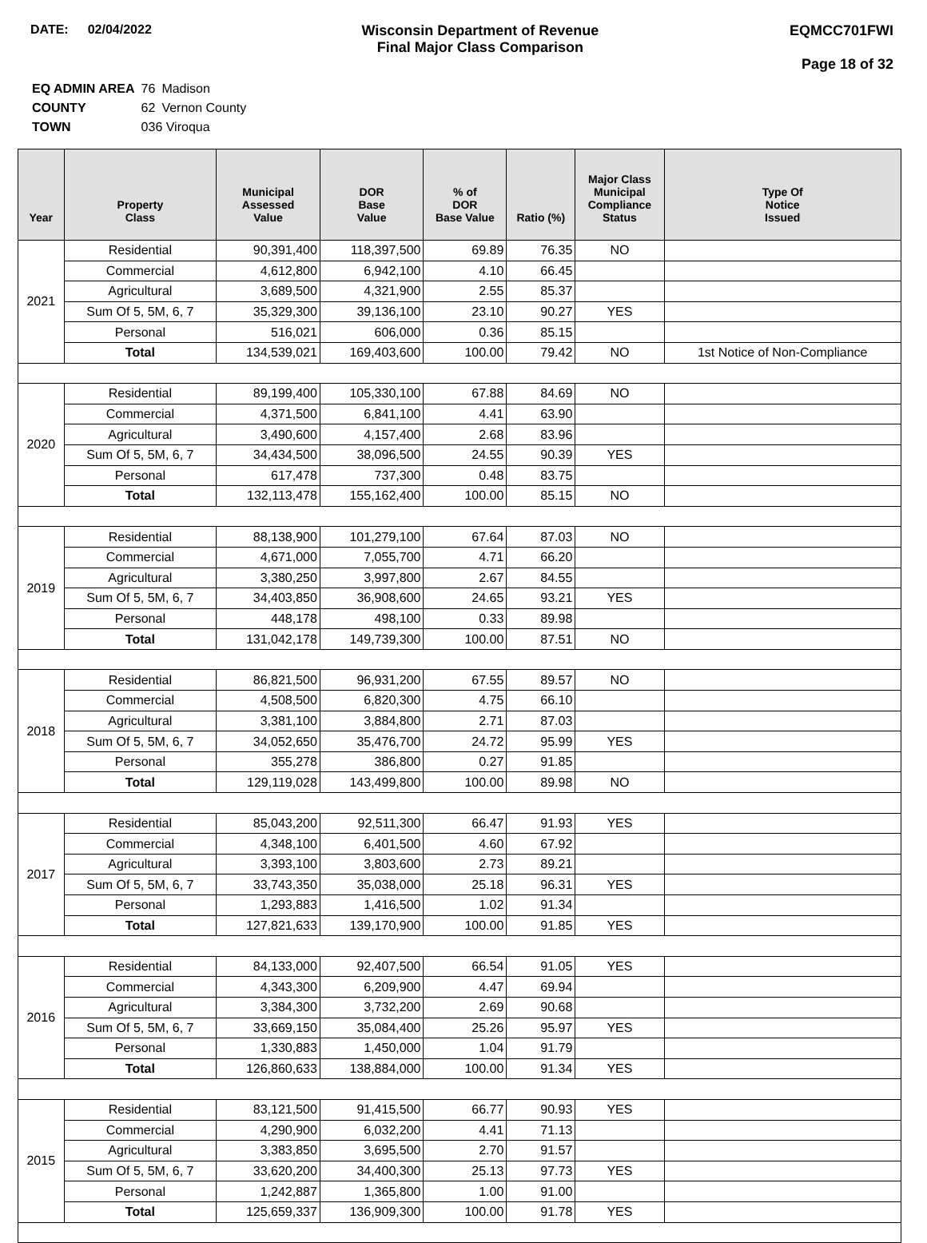DATE: 02/04/2022 Wisconsin Department of Revenue
Final Major Class Comparison
EQMCC701FWI
Page 18 of 32
| EQ ADMIN AREA | 76 | Madison |
| COUNTY | 62 | Vernon County |
| TOWN | 036 Viroqua | |
| Year | Property Class | Municipal Assessed Value | DOR Base Value | % of DOR Base Value | Ratio (%) | Major Class Municipal Compliance Status | Type Of Notice Issued |
| --- | --- | --- | --- | --- | --- | --- | --- |
| 2021 | Residential | 90,391,400 | 118,397,500 | 69.89 | 76.35 | NO | |
| | Commercial | 4,612,800 | 6,942,100 | 4.10 | 66.45 | | |
| | Agricultural | 3,689,500 | 4,321,900 | 2.55 | 85.37 | | |
| | Sum Of 5, 5M, 6, 7 | 35,329,300 | 39,136,100 | 23.10 | 90.27 | YES | |
| | Personal | 516,021 | 606,000 | 0.36 | 85.15 | | |
| | Total | 134,539,021 | 169,403,600 | 100.00 | 79.42 | NO | 1st Notice of Non-Compliance |
| 2020 | Residential | 89,199,400 | 105,330,100 | 67.88 | 84.69 | NO | |
| | Commercial | 4,371,500 | 6,841,100 | 4.41 | 63.90 | | |
| | Agricultural | 3,490,600 | 4,157,400 | 2.68 | 83.96 | | |
| | Sum Of 5, 5M, 6, 7 | 34,434,500 | 38,096,500 | 24.55 | 90.39 | YES | |
| | Personal | 617,478 | 737,300 | 0.48 | 83.75 | | |
| | Total | 132,113,478 | 155,162,400 | 100.00 | 85.15 | NO | |
| 2019 | Residential | 88,138,900 | 101,279,100 | 67.64 | 87.03 | NO | |
| | Commercial | 4,671,000 | 7,055,700 | 4.71 | 66.20 | | |
| | Agricultural | 3,380,250 | 3,997,800 | 2.67 | 84.55 | | |
| | Sum Of 5, 5M, 6, 7 | 34,403,850 | 36,908,600 | 24.65 | 93.21 | YES | |
| | Personal | 448,178 | 498,100 | 0.33 | 89.98 | | |
| | Total | 131,042,178 | 149,739,300 | 100.00 | 87.51 | NO | |
| 2018 | Residential | 86,821,500 | 96,931,200 | 67.55 | 89.57 | NO | |
| | Commercial | 4,508,500 | 6,820,300 | 4.75 | 66.10 | | |
| | Agricultural | 3,381,100 | 3,884,800 | 2.71 | 87.03 | | |
| | Sum Of 5, 5M, 6, 7 | 34,052,650 | 35,476,700 | 24.72 | 95.99 | YES | |
| | Personal | 355,278 | 386,800 | 0.27 | 91.85 | | |
| | Total | 129,119,028 | 143,499,800 | 100.00 | 89.98 | NO | |
| 2017 | Residential | 85,043,200 | 92,511,300 | 66.47 | 91.93 | YES | |
| | Commercial | 4,348,100 | 6,401,500 | 4.60 | 67.92 | | |
| | Agricultural | 3,393,100 | 3,803,600 | 2.73 | 89.21 | | |
| | Sum Of 5, 5M, 6, 7 | 33,743,350 | 35,038,000 | 25.18 | 96.31 | YES | |
| | Personal | 1,293,883 | 1,416,500 | 1.02 | 91.34 | | |
| | Total | 127,821,633 | 139,170,900 | 100.00 | 91.85 | YES | |
| 2016 | Residential | 84,133,000 | 92,407,500 | 66.54 | 91.05 | YES | |
| | Commercial | 4,343,300 | 6,209,900 | 4.47 | 69.94 | | |
| | Agricultural | 3,384,300 | 3,732,200 | 2.69 | 90.68 | | |
| | Sum Of 5, 5M, 6, 7 | 33,669,150 | 35,084,400 | 25.26 | 95.97 | YES | |
| | Personal | 1,330,883 | 1,450,000 | 1.04 | 91.79 | | |
| | Total | 126,860,633 | 138,884,000 | 100.00 | 91.34 | YES | |
| 2015 | Residential | 83,121,500 | 91,415,500 | 66.77 | 90.93 | YES | |
| | Commercial | 4,290,900 | 6,032,200 | 4.41 | 71.13 | | |
| | Agricultural | 3,383,850 | 3,695,500 | 2.70 | 91.57 | | |
| | Sum Of 5, 5M, 6, 7 | 33,620,200 | 34,400,300 | 25.13 | 97.73 | YES | |
| | Personal | 1,242,887 | 1,365,800 | 1.00 | 91.00 | | |
| | Total | 125,659,337 | 136,909,300 | 100.00 | 91.78 | YES | |